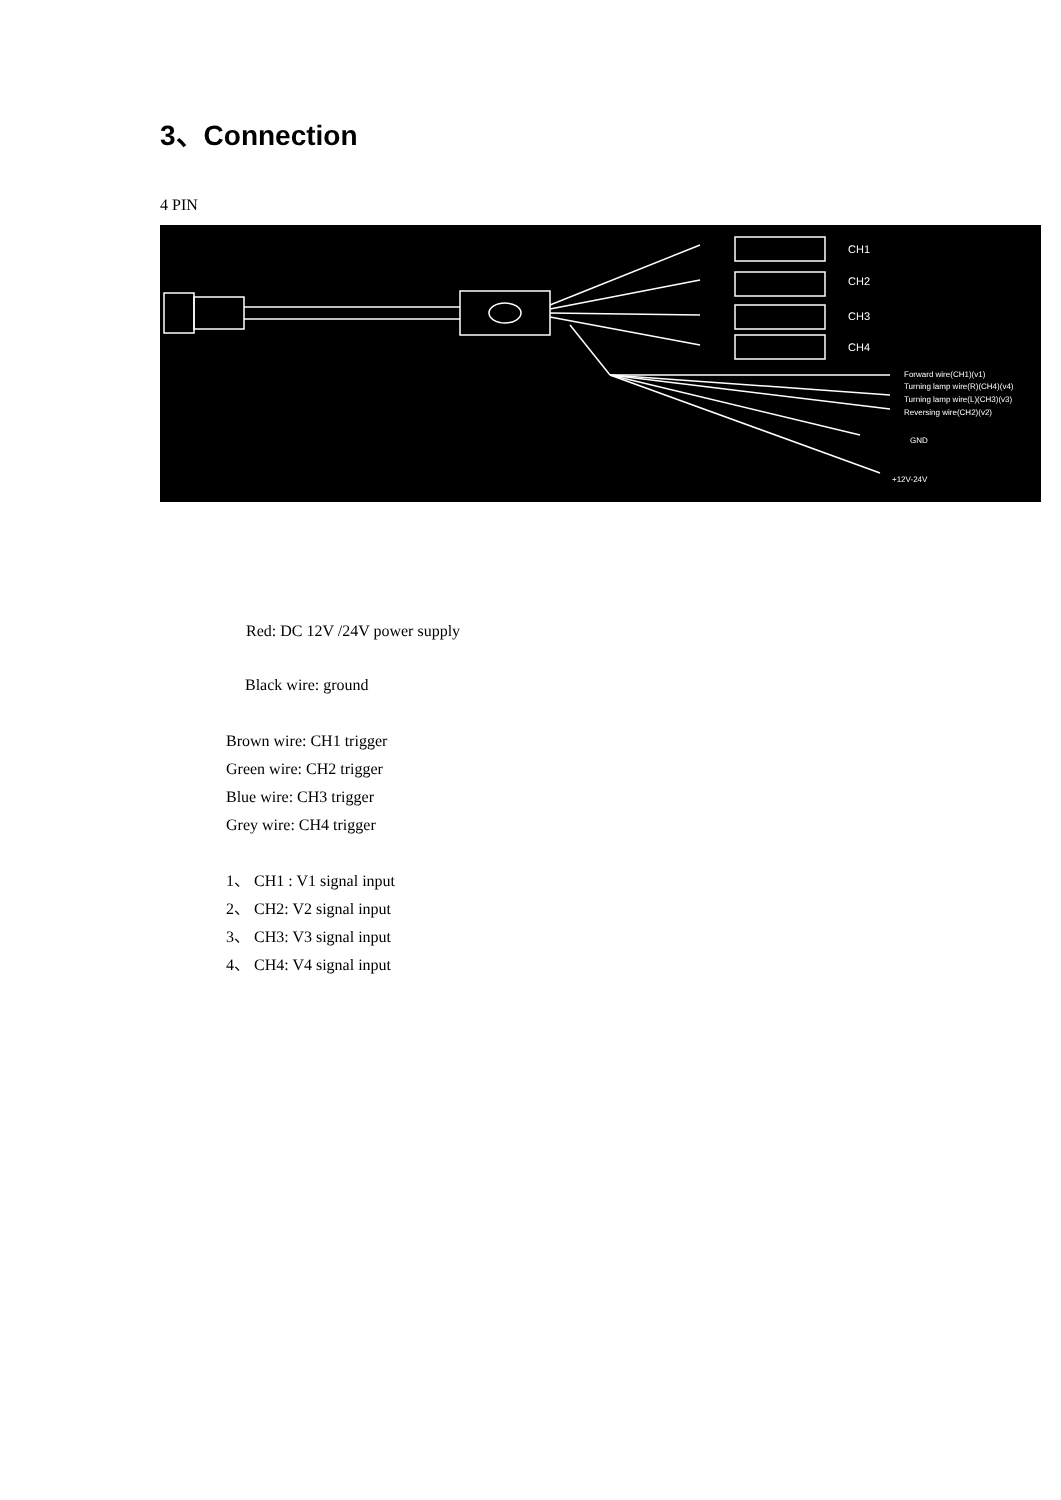3、Connection
4 PIN
CH1
CH2
CH3
CH4
Forward wire(CH1)(v1)
Turning lamp wire(R)(CH4)(v4)
Turning lamp wire(L)(CH3)(v3)
Reversing wire(CH2)(v2)
GND
+12V-24V
Red: DC 12V /24V power supply
Black wire: ground
Brown wire: CH1 trigger
Green wire: CH2 trigger
Blue wire: CH3 trigger
Grey wire: CH4 trigger
1、 CH1 : V1 signal input
2、 CH2: V2 signal input
3、 CH3: V3 signal input
4、 CH4: V4 signal input